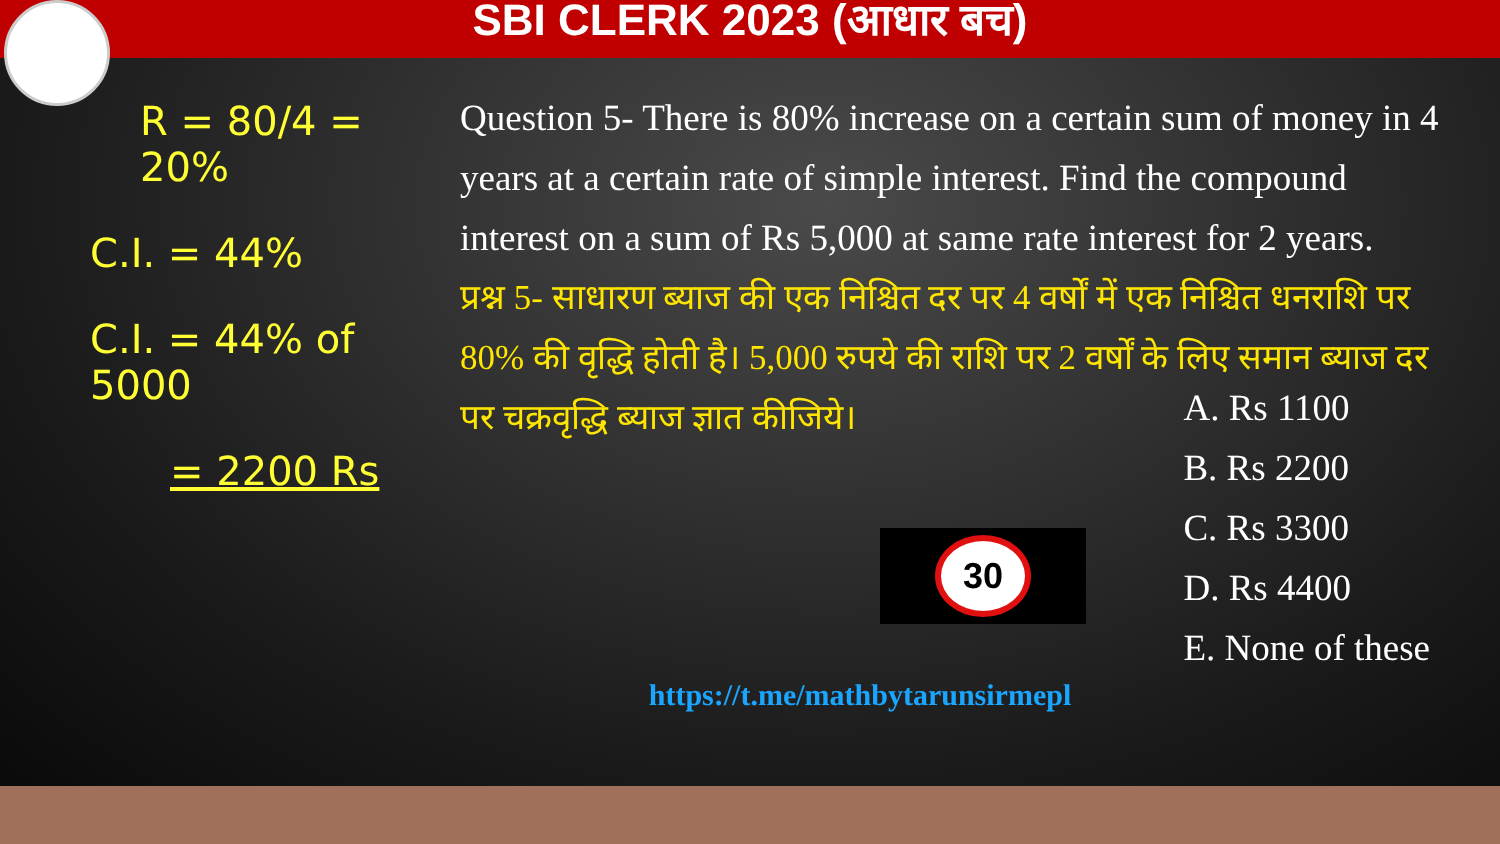SBI CLERK 2023 (आधार बच)
R = 80/4 = 20%
C.I. = 44%
C.I. = 44% of 5000
= 2200 Rs
Question 5- There is 80% increase on a certain sum of money in 4 years at a certain rate of simple interest. Find the compound interest on a sum of Rs 5,000 at same rate interest for 2 years.
प्रश्न 5- साधारण ब्याज की एक निश्चित दर पर 4 वर्षों में एक निश्चित धनराशि पर 80% की वृद्धि होती है। 5,000 रुपये की राशि पर 2 वर्षों के लिए समान ब्याज दर पर चक्रवृद्धि ब्याज ज्ञात कीजिये।
30
A. Rs 1100
B. Rs 2200
C. Rs 3300
D. Rs 4400
E. None of these
https://t.me/mathbytarunsirmepl